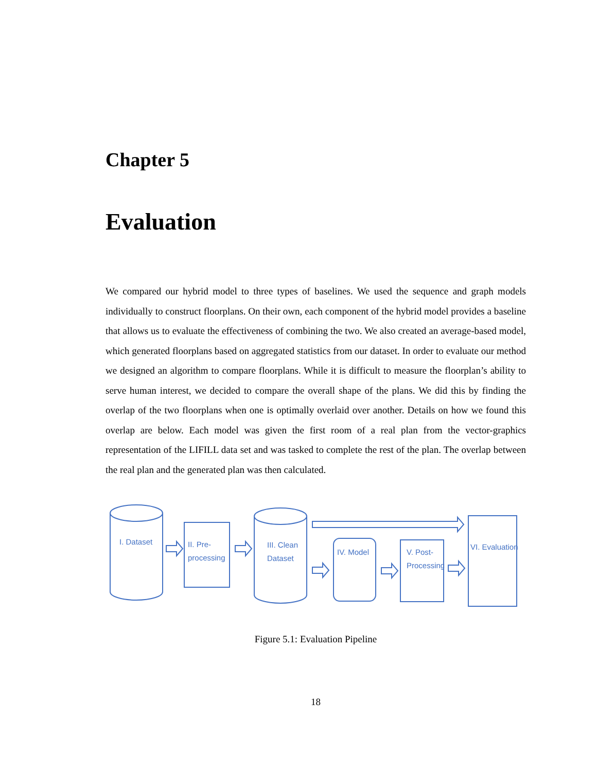Chapter 5
Evaluation
We compared our hybrid model to three types of baselines. We used the sequence and graph models individually to construct floorplans. On their own, each component of the hybrid model provides a baseline that allows us to evaluate the effectiveness of combining the two. We also created an average-based model, which generated floorplans based on aggregated statistics from our dataset. In order to evaluate our method we designed an algorithm to compare floorplans. While it is difficult to measure the floorplan’s ability to serve human interest, we decided to compare the overall shape of the plans. We did this by finding the overlap of the two floorplans when one is optimally overlaid over another. Details on how we found this overlap are below. Each model was given the first room of a real plan from the vector-graphics representation of the LIFILL data set and was tasked to complete the rest of the plan. The overlap between the real plan and the generated plan was then calculated.
I. Dataset
II. Pre-
processing
III. Clean
Dataset
IV. Model
V. Post-
Processing
VI. Evaluation
Figure 5.1: Evaluation Pipeline
18